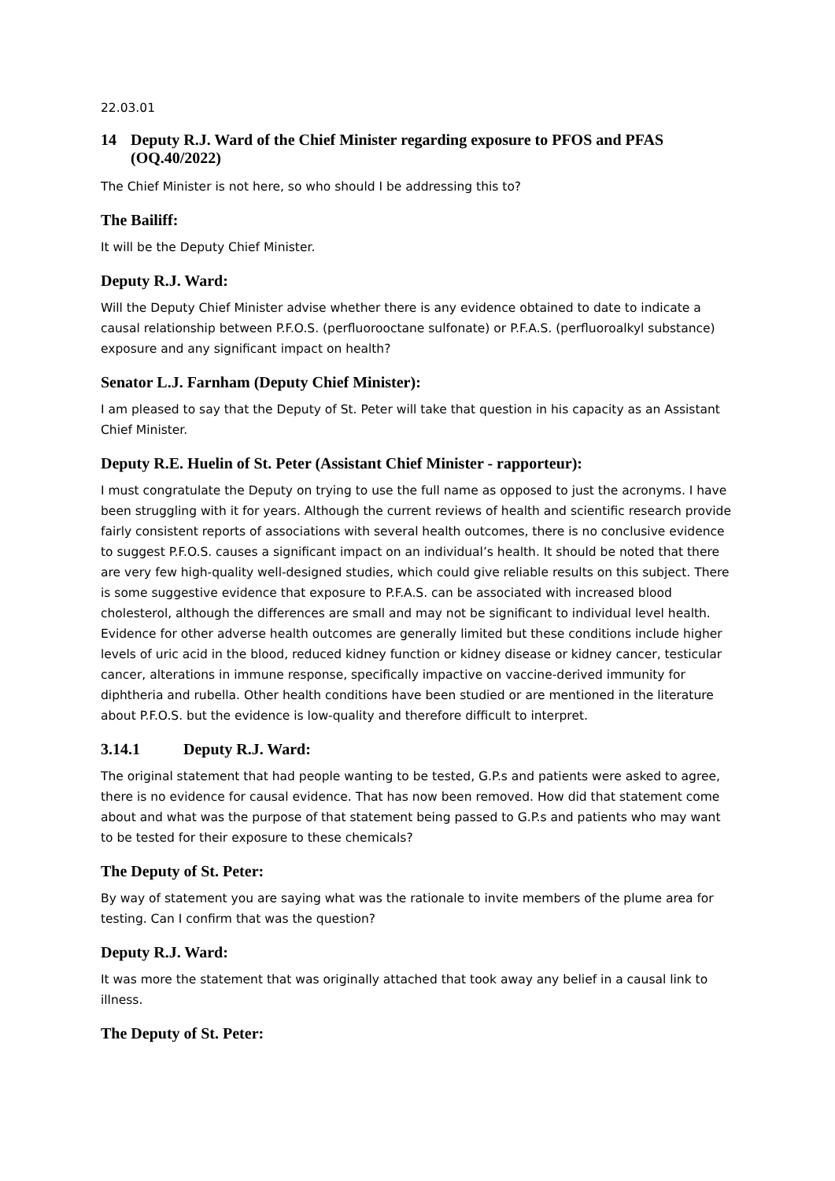22.03.01
14 Deputy R.J. Ward of the Chief Minister regarding exposure to PFOS and PFAS (OQ.40/2022)
The Chief Minister is not here, so who should I be addressing this to?
The Bailiff:
It will be the Deputy Chief Minister.
Deputy R.J. Ward:
Will the Deputy Chief Minister advise whether there is any evidence obtained to date to indicate a causal relationship between P.F.O.S. (perfluorooctane sulfonate) or P.F.A.S. (perfluoroalkyl substance) exposure and any significant impact on health?
Senator L.J. Farnham (Deputy Chief Minister):
I am pleased to say that the Deputy of St. Peter will take that question in his capacity as an Assistant Chief Minister.
Deputy R.E. Huelin of St. Peter (Assistant Chief Minister - rapporteur):
I must congratulate the Deputy on trying to use the full name as opposed to just the acronyms. I have been struggling with it for years. Although the current reviews of health and scientific research provide fairly consistent reports of associations with several health outcomes, there is no conclusive evidence to suggest P.F.O.S. causes a significant impact on an individual’s health. It should be noted that there are very few high-quality well-designed studies, which could give reliable results on this subject. There is some suggestive evidence that exposure to P.F.A.S. can be associated with increased blood cholesterol, although the differences are small and may not be significant to individual level health. Evidence for other adverse health outcomes are generally limited but these conditions include higher levels of uric acid in the blood, reduced kidney function or kidney disease or kidney cancer, testicular cancer, alterations in immune response, specifically impactive on vaccine-derived immunity for diphtheria and rubella. Other health conditions have been studied or are mentioned in the literature about P.F.O.S. but the evidence is low-quality and therefore difficult to interpret.
3.14.1 Deputy R.J. Ward:
The original statement that had people wanting to be tested, G.P.s and patients were asked to agree, there is no evidence for causal evidence. That has now been removed. How did that statement come about and what was the purpose of that statement being passed to G.P.s and patients who may want to be tested for their exposure to these chemicals?
The Deputy of St. Peter:
By way of statement you are saying what was the rationale to invite members of the plume area for testing. Can I confirm that was the question?
Deputy R.J. Ward:
It was more the statement that was originally attached that took away any belief in a causal link to illness.
The Deputy of St. Peter: